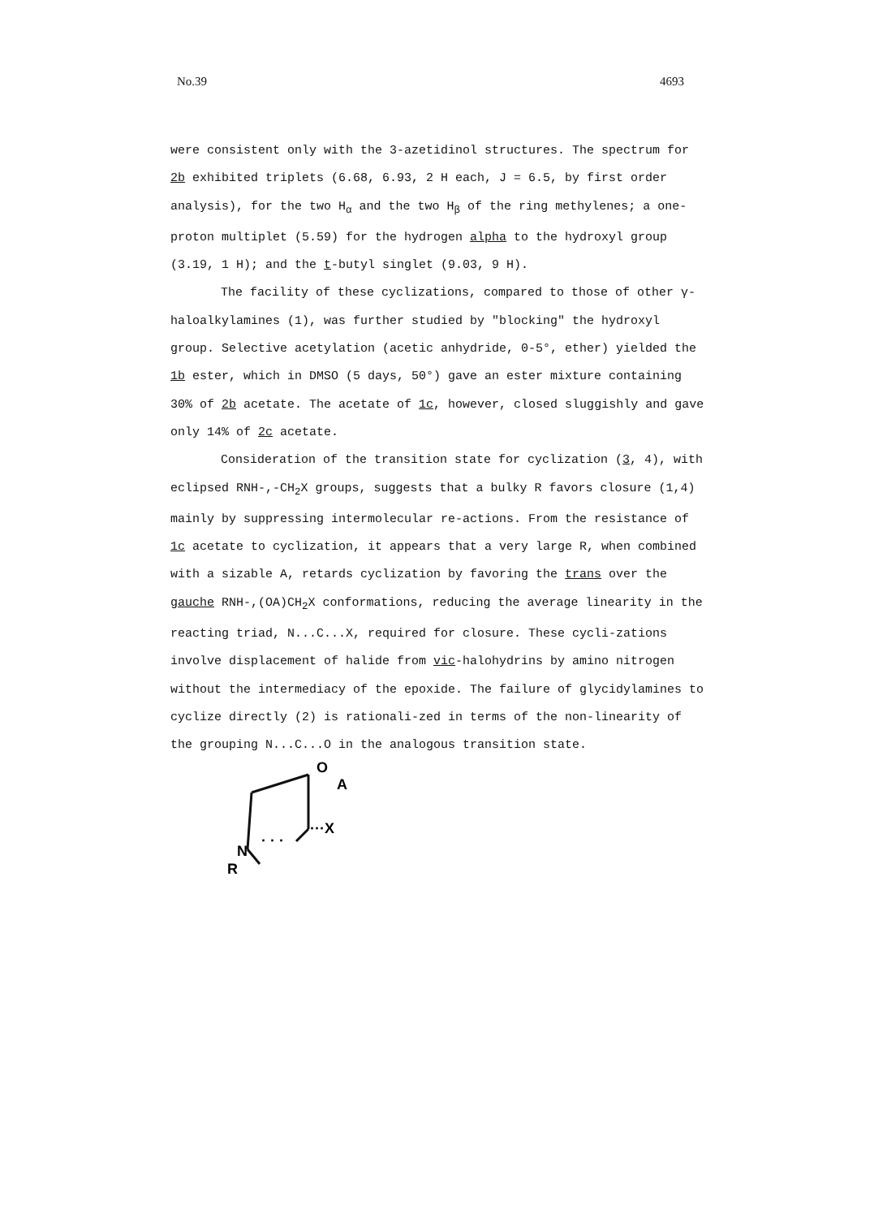No.39 4693
were consistent only with the 3-azetidinol structures. The spectrum for 2b exhibited triplets (6.68, 6.93, 2 H each, J = 6.5, by first order analysis), for the two H<sub>α</sub> and the two H<sub>β</sub> of the ring methylenes; a one-proton multiplet (5.59) for the hydrogen alpha to the hydroxyl group (3.19, 1 H); and the t-butyl singlet (9.03, 9 H).
The facility of these cyclizations, compared to those of other γ-haloalkylamines (1), was further studied by "blocking" the hydroxyl group. Selective acetylation (acetic anhydride, 0-5°, ether) yielded the 1b ester, which in DMSO (5 days, 50°) gave an ester mixture containing 30% of 2b acetate. The acetate of 1c, however, closed sluggishly and gave only 14% of 2c acetate.
Consideration of the transition state for cyclization (3, 4), with eclipsed RNH-,-CH<sub>2</sub>X groups, suggests that a bulky R favors closure (1,4) mainly by suppressing intermolecular re-actions. From the resistance of 1c acetate to cyclization, it appears that a very large R, when combined with a sizable A, retards cyclization by favoring the trans over the gauche RNH-,(OA)CH<sub>2</sub>X conformations, reducing the average linearity in the reacting triad, N...C...X, required for closure. These cycli-zations involve displacement of halide from vic-halohydrins by amino nitrogen without the intermediacy of the epoxide. The failure of glycidylamines to cyclize directly (2) is rationali-zed in terms of the non-linearity of the grouping N...C...O in the analogous transition state.
O
A
N
R
···X
· · ·